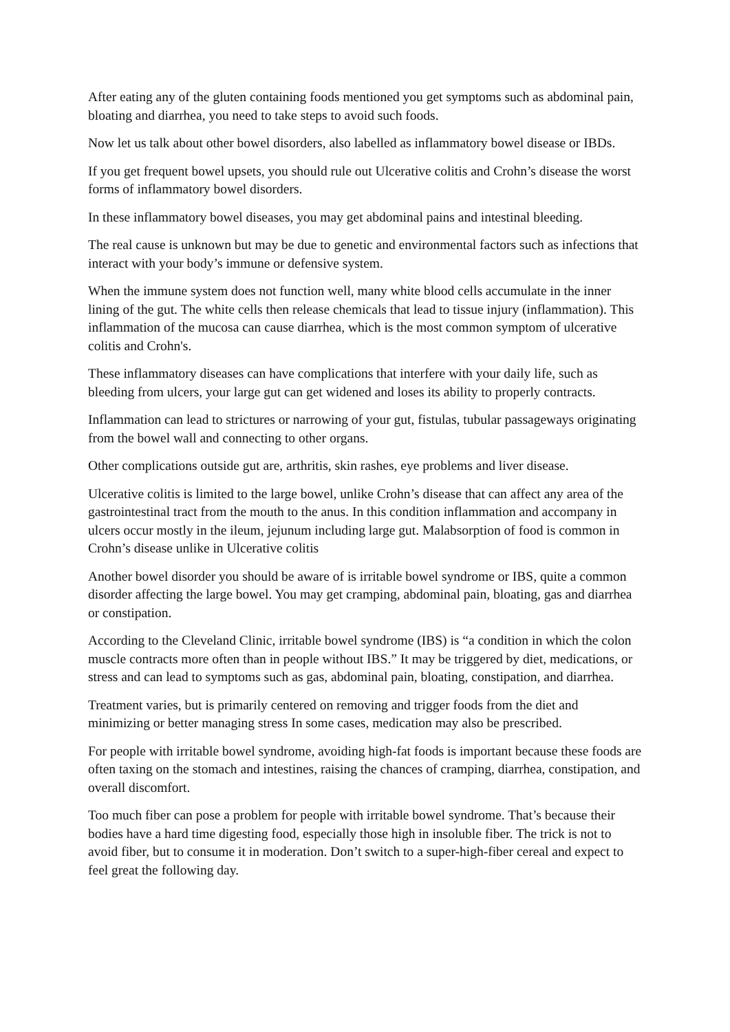After eating any of the gluten containing foods mentioned you get symptoms such as abdominal pain, bloating and diarrhea, you need to take steps to avoid such foods.
Now let us talk about other bowel disorders, also labelled as inflammatory bowel disease or IBDs.
If you get frequent bowel upsets, you should rule out Ulcerative colitis and Crohn’s disease the worst forms of inflammatory bowel disorders.
In these inflammatory bowel diseases, you may get abdominal pains and intestinal bleeding.
The real cause is unknown but may be due to genetic and environmental factors such as infections that interact with your body’s immune or defensive system.
When the immune system does not function well, many white blood cells accumulate in the inner lining of the gut. The white cells then release chemicals that lead to tissue injury (inflammation). This inflammation of the mucosa can cause diarrhea, which is the most common symptom of ulcerative colitis and Crohn's.
These inflammatory diseases can have complications that interfere with your daily life, such as bleeding from ulcers, your large gut can get widened and loses its ability to properly contracts.
Inflammation can lead to strictures or narrowing of your gut, fistulas, tubular passageways originating from the bowel wall and connecting to other organs.
Other complications outside gut are, arthritis, skin rashes, eye problems and liver disease.
Ulcerative colitis is limited to the large bowel, unlike Crohn’s disease that can affect any area of the gastrointestinal tract from the mouth to the anus. In this condition inflammation and accompany in ulcers occur mostly in the ileum, jejunum including large gut. Malabsorption of food is common in Crohn’s disease unlike in Ulcerative colitis
Another bowel disorder you should be aware of is irritable bowel syndrome or IBS, quite a common disorder affecting the large bowel. You may get cramping, abdominal pain, bloating, gas and diarrhea or constipation.
According to the Cleveland Clinic, irritable bowel syndrome (IBS) is “a condition in which the colon muscle contracts more often than in people without IBS.” It may be triggered by diet, medications, or stress and can lead to symptoms such as gas, abdominal pain, bloating, constipation, and diarrhea.
Treatment varies, but is primarily centered on removing and trigger foods from the diet and minimizing or better managing stress In some cases, medication may also be prescribed.
For people with irritable bowel syndrome, avoiding high-fat foods is important because these foods are often taxing on the stomach and intestines, raising the chances of cramping, diarrhea, constipation, and overall discomfort.
Too much fiber can pose a problem for people with irritable bowel syndrome. That’s because their bodies have a hard time digesting food, especially those high in insoluble fiber. The trick is not to avoid fiber, but to consume it in moderation. Don’t switch to a super-high-fiber cereal and expect to feel great the following day.